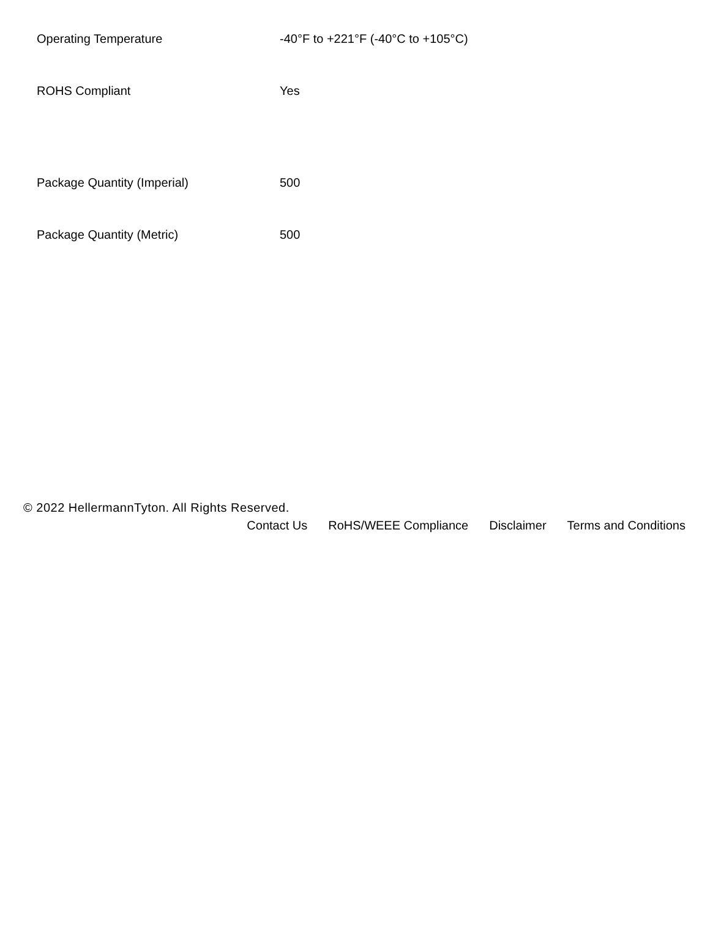| Operating Temperature | -40°F to +221°F (-40°C to +105°C) |
| ROHS Compliant | Yes |
| Package Quantity (Imperial) | 500 |
| Package Quantity (Metric) | 500 |
© 2022 HellermannTyton. All Rights Reserved.
Contact Us RoHS/WEEE Compliance Disclaimer Terms and Conditions